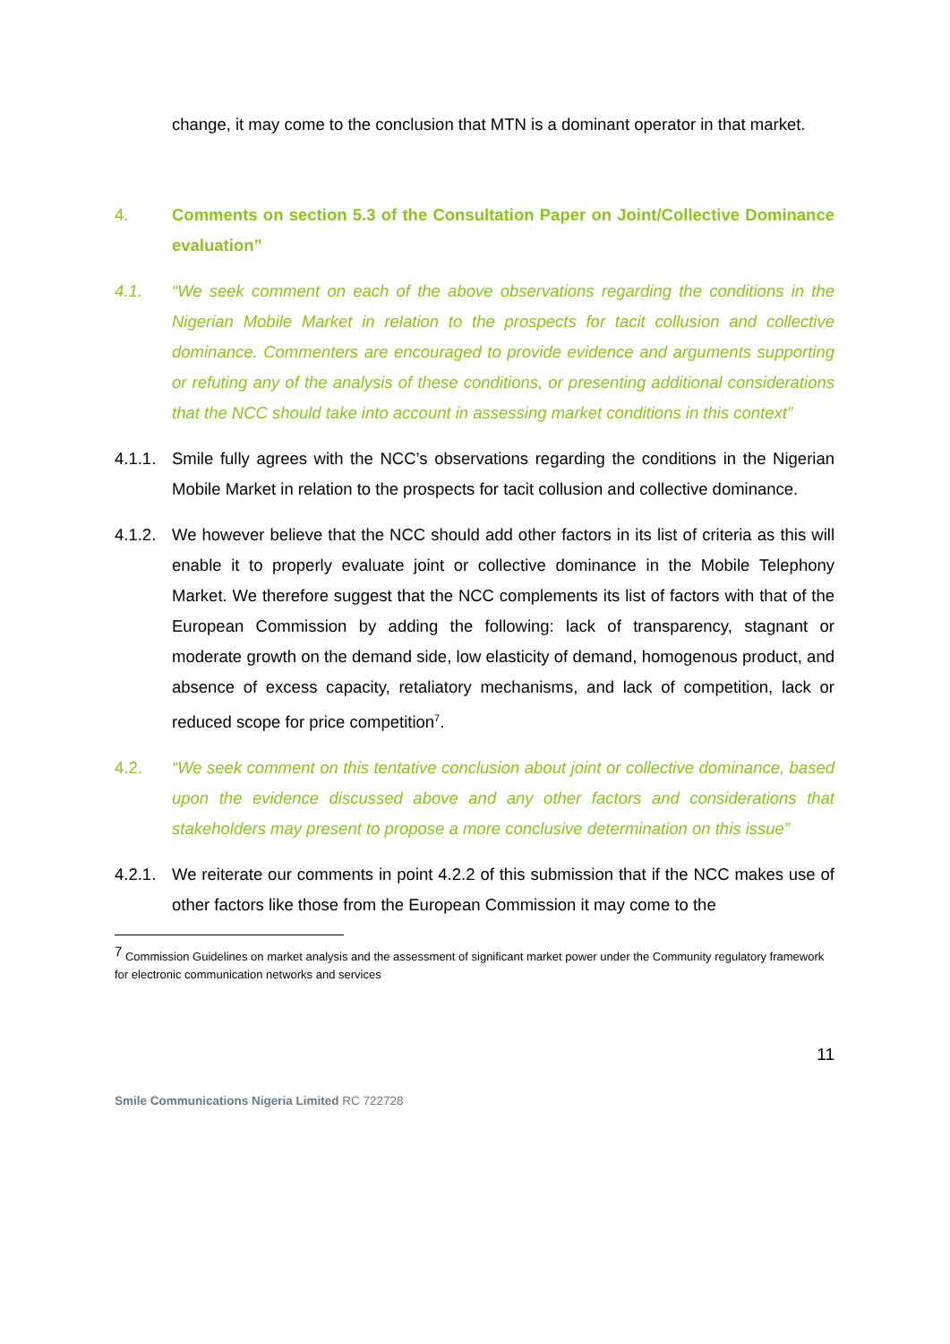change, it may come to the conclusion that MTN is a dominant operator in that market.
4. Comments on section 5.3 of the Consultation Paper on Joint/Collective Dominance evaluation”
4.1. “We seek comment on each of the above observations regarding the conditions in the Nigerian Mobile Market in relation to the prospects for tacit collusion and collective dominance. Commenters are encouraged to provide evidence and arguments supporting or refuting any of the analysis of these conditions, or presenting additional considerations that the NCC should take into account in assessing market conditions in this context”
4.1.1.
Smile fully agrees with the NCC’s observations regarding the conditions in the Nigerian Mobile Market in relation to the prospects for tacit collusion and collective dominance.
4.1.2.
We however believe that the NCC should add other factors in its list of criteria as this will enable it to properly evaluate joint or collective dominance in the Mobile Telephony Market. We therefore suggest that the NCC complements its list of factors with that of the European Commission by adding the following: lack of transparency, stagnant or moderate growth on the demand side, low elasticity of demand, homogenous product, and absence of excess capacity, retaliatory mechanisms, and lack of competition, lack or reduced scope for price competition<sup>7</sup>.
4.2. “We seek comment on this tentative conclusion about joint or collective dominance, based upon the evidence discussed above and any other factors and considerations that stakeholders may present to propose a more conclusive determination on this issue”
4.2.1.
We reiterate our comments in point 4.2.2 of this submission that if the NCC makes use of other factors like those from the European Commission it may come to the
<sup>7</sup> Commission Guidelines on market analysis and the assessment of significant market power under the Community regulatory framework for electronic communication networks and services
11
Smile Communications Nigeria Limited RC 722728